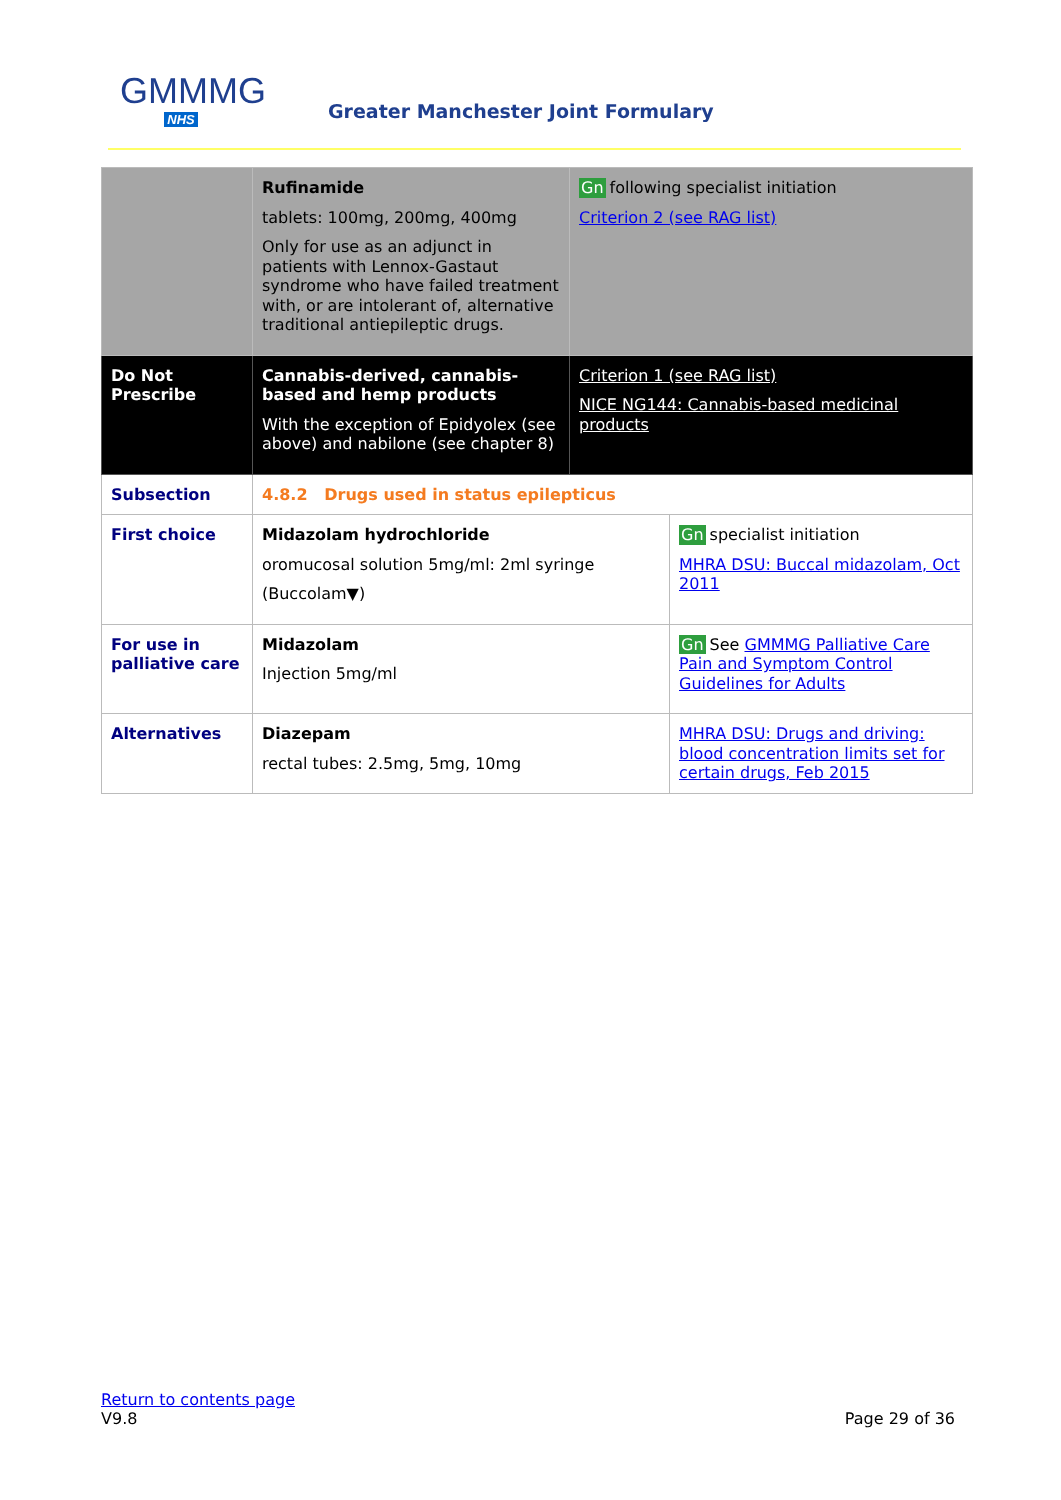GMMMG
NHS
Greater Manchester Joint Formulary
| | Rufinamide tablets: 100mg, 200mg, 400mg Only for use as an adjunct in patients with Lennox-Gastaut syndrome who have failed treatment with, or are intolerant of, alternative traditional antiepileptic drugs. | Gn following specialist initiation Criterion 2 (see RAG list) | |
| Do Not Prescribe | Cannabis-derived, cannabis-based and hemp products With the exception of Epidyolex (see above) and nabilone (see chapter 8) | Criterion 1 (see RAG list) NICE NG144: Cannabis-based medicinal products | |
| Subsection | 4.8.2 Drugs used in status epilepticus | | |
| First choice | Midazolam hydrochloride oromucosal solution 5mg/ml: 2ml syringe (Buccolam▼) | | Gn specialist initiation MHRA DSU: Buccal midazolam, Oct 2011 |
| For use in palliative care | Midazolam Injection 5mg/ml | | Gn See GMMMG Palliative Care Pain and Symptom Control Guidelines for Adults |
| Alternatives | Diazepam rectal tubes: 2.5mg, 5mg, 10mg | | MHRA DSU: Drugs and driving: blood concentration limits set for certain drugs, Feb 2015 |
Return to contents page
V9.8 Page 29 of 36